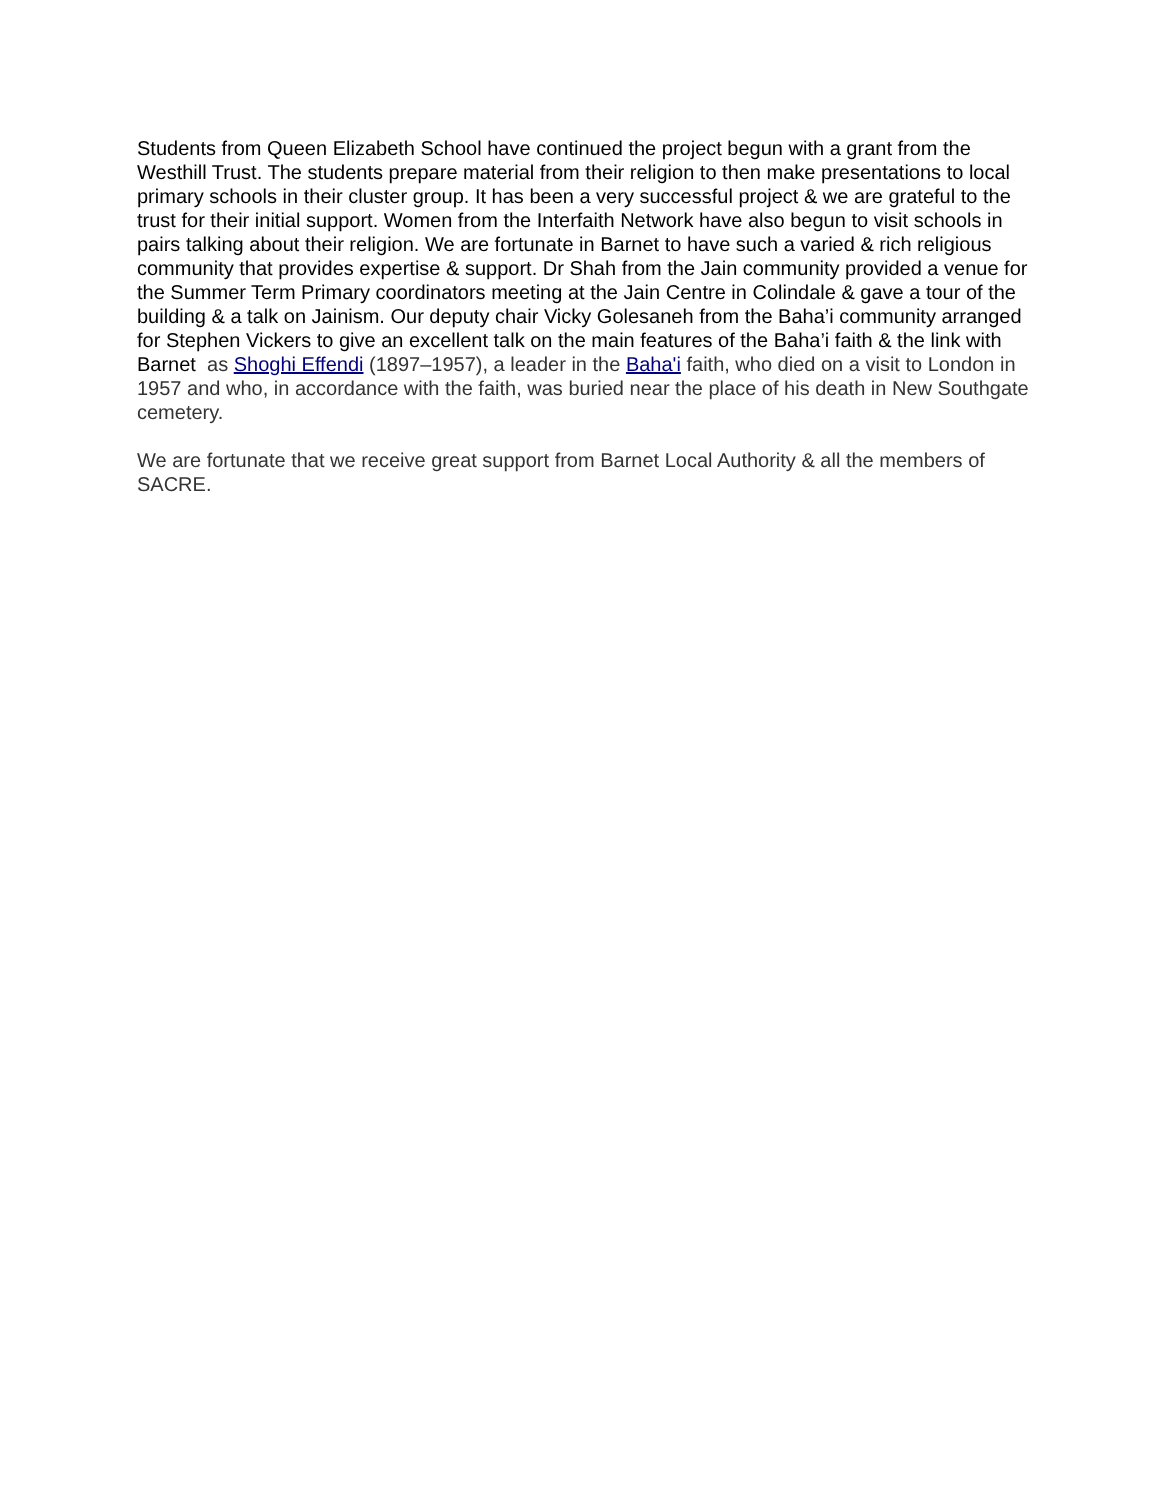Students from Queen Elizabeth School have continued the project begun with a grant from the Westhill Trust. The students prepare material from their religion to then make presentations to local primary schools in their cluster group. It has been a very successful project & we are grateful to the trust for their initial support. Women from the Interfaith Network have also begun to visit schools in pairs talking about their religion. We are fortunate in Barnet to have such a varied & rich religious community that provides expertise & support. Dr Shah from the Jain community provided a venue for the Summer Term Primary coordinators meeting at the Jain Centre in Colindale & gave a tour of the building & a talk on Jainism. Our deputy chair Vicky Golesaneh from the Baha’i community arranged for Stephen Vickers to give an excellent talk on the main features of the Baha’i faith & the link with Barnet as Shoghi Effendi (1897–1957), a leader in the Baha'i faith, who died on a visit to London in 1957 and who, in accordance with the faith, was buried near the place of his death in New Southgate cemetery.
We are fortunate that we receive great support from Barnet Local Authority & all the members of SACRE.